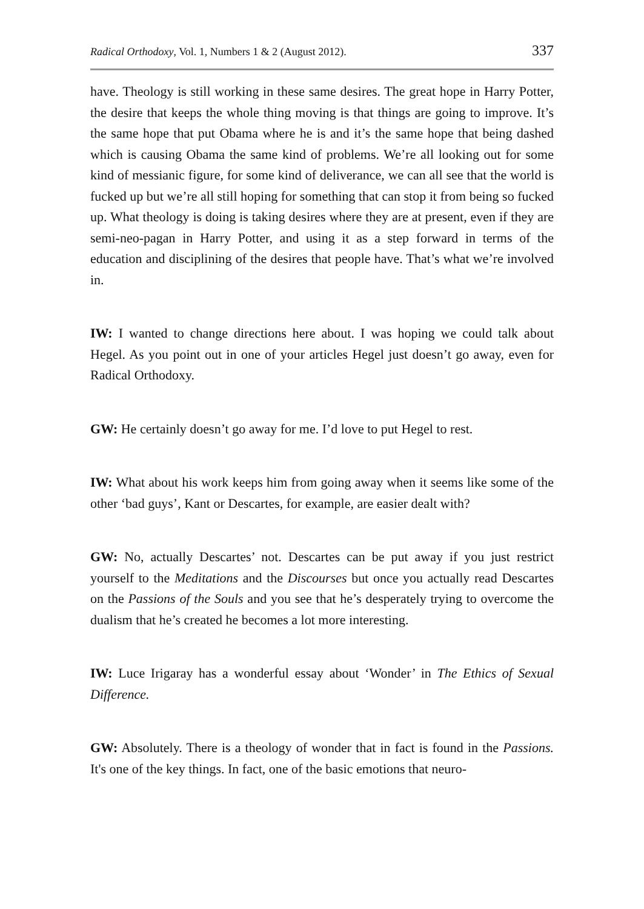Radical Orthodoxy, Vol. 1, Numbers 1 & 2 (August 2012). 337
have. Theology is still working in these same desires. The great hope in Harry Potter, the desire that keeps the whole thing moving is that things are going to improve. It’s the same hope that put Obama where he is and it’s the same hope that being dashed which is causing Obama the same kind of problems. We’re all looking out for some kind of messianic figure, for some kind of deliverance, we can all see that the world is fucked up but we’re all still hoping for something that can stop it from being so fucked up. What theology is doing is taking desires where they are at present, even if they are semi-neo-pagan in Harry Potter, and using it as a step forward in terms of the education and disciplining of the desires that people have. That’s what we’re involved in.
IW: I wanted to change directions here about. I was hoping we could talk about Hegel. As you point out in one of your articles Hegel just doesn’t go away, even for Radical Orthodoxy.
GW: He certainly doesn’t go away for me. I’d love to put Hegel to rest.
IW: What about his work keeps him from going away when it seems like some of the other ‘bad guys’, Kant or Descartes, for example, are easier dealt with?
GW: No, actually Descartes’ not. Descartes can be put away if you just restrict yourself to the Meditations and the Discourses but once you actually read Descartes on the Passions of the Souls and you see that he’s desperately trying to overcome the dualism that he’s created he becomes a lot more interesting.
IW: Luce Irigaray has a wonderful essay about ‘Wonder’ in The Ethics of Sexual Difference.
GW: Absolutely. There is a theology of wonder that in fact is found in the Passions. It's one of the key things. In fact, one of the basic emotions that neuro-